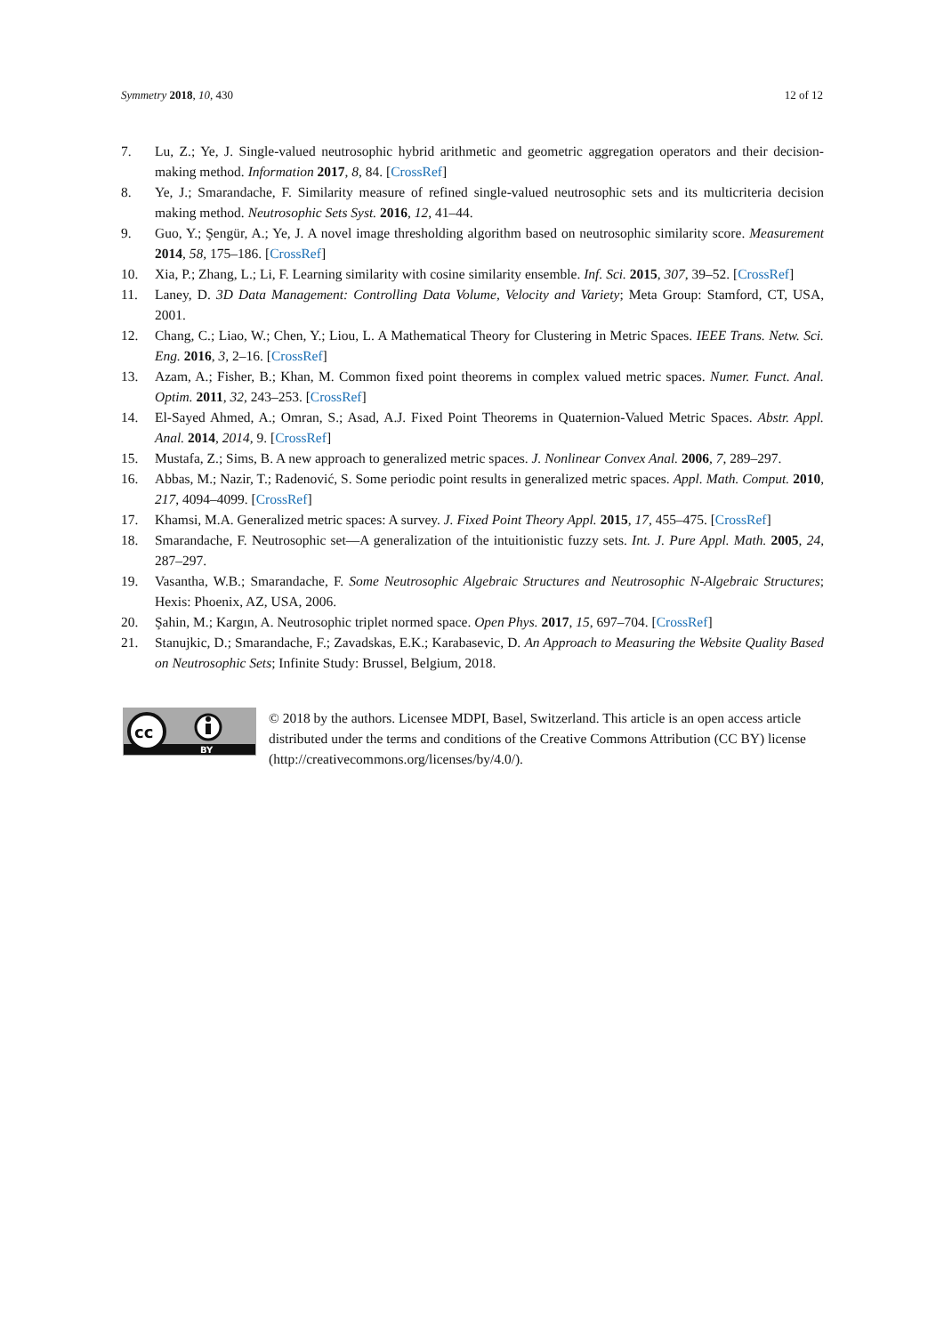Symmetry 2018, 10, 430 12 of 12
7. Lu, Z.; Ye, J. Single-valued neutrosophic hybrid arithmetic and geometric aggregation operators and their decision-making method. Information 2017, 8, 84. [CrossRef]
8. Ye, J.; Smarandache, F. Similarity measure of refined single-valued neutrosophic sets and its multicriteria decision making method. Neutrosophic Sets Syst. 2016, 12, 41–44.
9. Guo, Y.; Şengür, A.; Ye, J. A novel image thresholding algorithm based on neutrosophic similarity score. Measurement 2014, 58, 175–186. [CrossRef]
10. Xia, P.; Zhang, L.; Li, F. Learning similarity with cosine similarity ensemble. Inf. Sci. 2015, 307, 39–52. [CrossRef]
11. Laney, D. 3D Data Management: Controlling Data Volume, Velocity and Variety; Meta Group: Stamford, CT, USA, 2001.
12. Chang, C.; Liao, W.; Chen, Y.; Liou, L. A Mathematical Theory for Clustering in Metric Spaces. IEEE Trans. Netw. Sci. Eng. 2016, 3, 2–16. [CrossRef]
13. Azam, A.; Fisher, B.; Khan, M. Common fixed point theorems in complex valued metric spaces. Numer. Funct. Anal. Optim. 2011, 32, 243–253. [CrossRef]
14. El-Sayed Ahmed, A.; Omran, S.; Asad, A.J. Fixed Point Theorems in Quaternion-Valued Metric Spaces. Abstr. Appl. Anal. 2014, 2014, 9. [CrossRef]
15. Mustafa, Z.; Sims, B. A new approach to generalized metric spaces. J. Nonlinear Convex Anal. 2006, 7, 289–297.
16. Abbas, M.; Nazir, T.; Radenović, S. Some periodic point results in generalized metric spaces. Appl. Math. Comput. 2010, 217, 4094–4099. [CrossRef]
17. Khamsi, M.A. Generalized metric spaces: A survey. J. Fixed Point Theory Appl. 2015, 17, 455–475. [CrossRef]
18. Smarandache, F. Neutrosophic set—A generalization of the intuitionistic fuzzy sets. Int. J. Pure Appl. Math. 2005, 24, 287–297.
19. Vasantha, W.B.; Smarandache, F. Some Neutrosophic Algebraic Structures and Neutrosophic N-Algebraic Structures; Hexis: Phoenix, AZ, USA, 2006.
20. Şahin, M.; Kargın, A. Neutrosophic triplet normed space. Open Phys. 2017, 15, 697–704. [CrossRef]
21. Stanujkic, D.; Smarandache, F.; Zavadskas, E.K.; Karabasevic, D. An Approach to Measuring the Website Quality Based on Neutrosophic Sets; Infinite Study: Brussel, Belgium, 2018.
cc
BY
© 2018 by the authors. Licensee MDPI, Basel, Switzerland. This article is an open access article distributed under the terms and conditions of the Creative Commons Attribution (CC BY) license (http://creativecommons.org/licenses/by/4.0/).